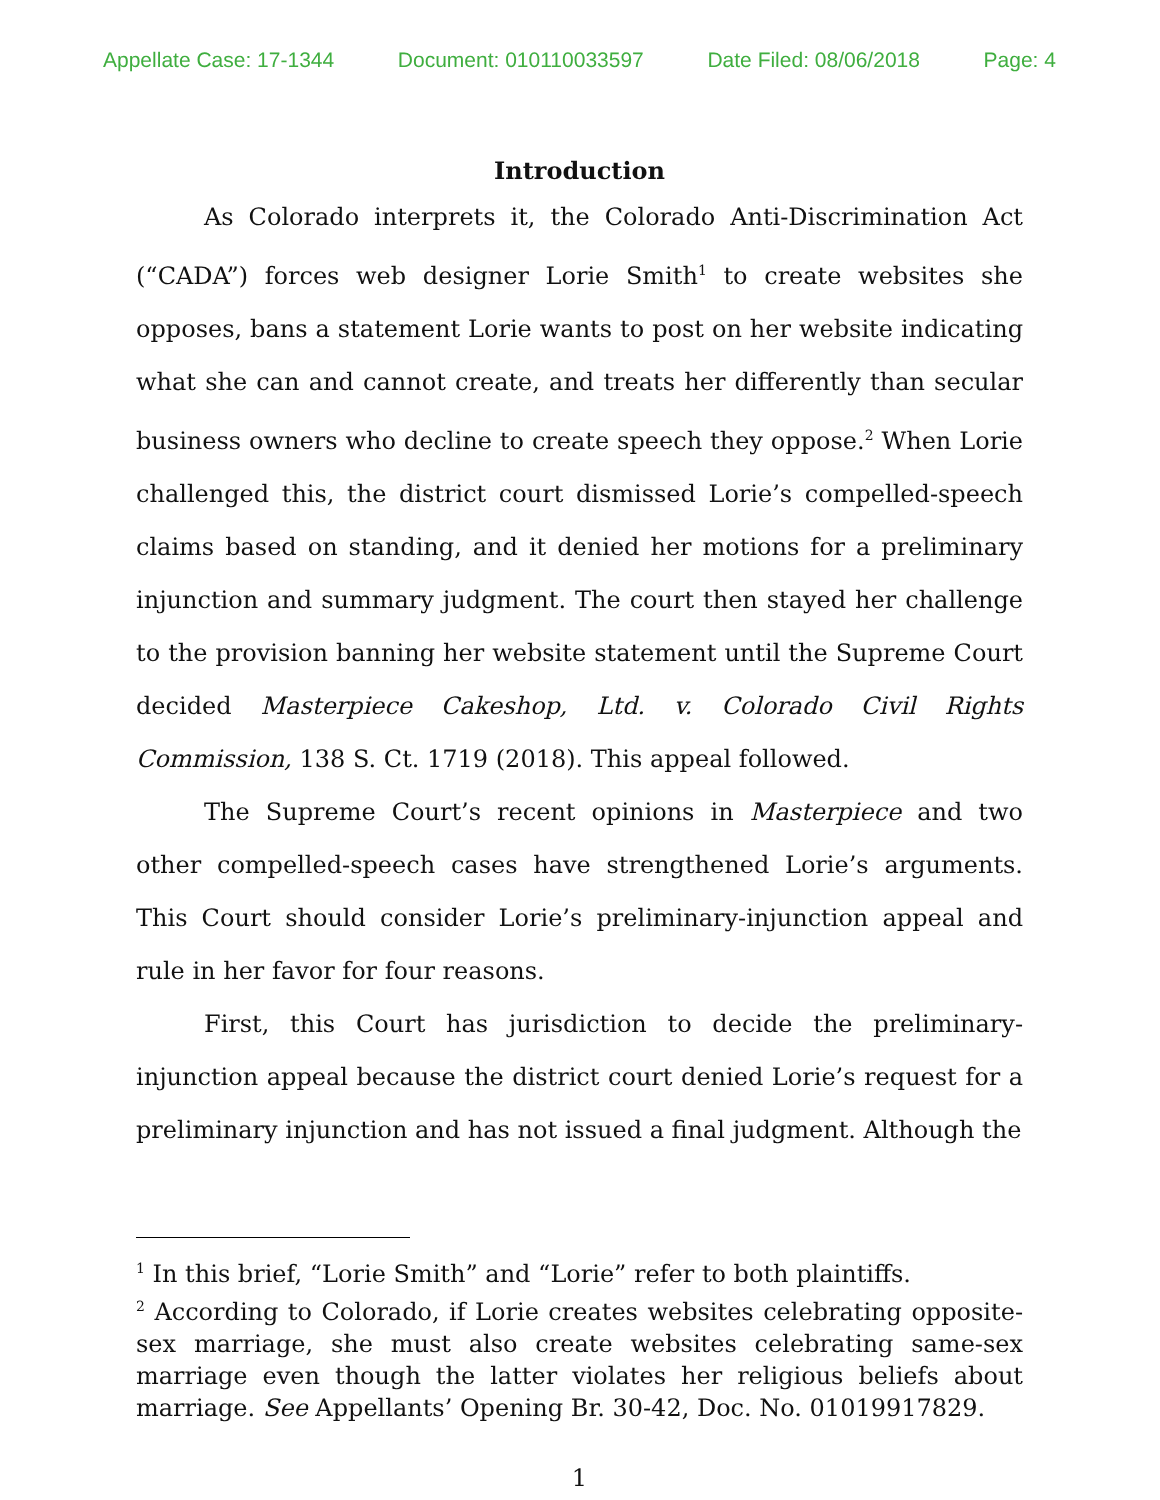Appellate Case: 17-1344 Document: 010110033597 Date Filed: 08/06/2018 Page: 4
Introduction
As Colorado interprets it, the Colorado Anti-Discrimination Act (“CADA”) forces web designer Lorie Smith<sup>1</sup> to create websites she opposes, bans a statement Lorie wants to post on her website indicating what she can and cannot create, and treats her differently than secular business owners who decline to create speech they oppose.<sup>2</sup> When Lorie challenged this, the district court dismissed Lorie’s compelled-speech claims based on standing, and it denied her motions for a preliminary injunction and summary judgment. The court then stayed her challenge to the provision banning her website statement until the Supreme Court decided Masterpiece Cakeshop, Ltd. v. Colorado Civil Rights Commission, 138 S. Ct. 1719 (2018). This appeal followed.
The Supreme Court’s recent opinions in Masterpiece and two other compelled-speech cases have strengthened Lorie’s arguments. This Court should consider Lorie’s preliminary-injunction appeal and rule in her favor for four reasons.
First, this Court has jurisdiction to decide the preliminary-injunction appeal because the district court denied Lorie’s request for a preliminary injunction and has not issued a final judgment. Although the
<sup>1</sup> In this brief, “Lorie Smith” and “Lorie” refer to both plaintiffs.
<sup>2</sup> According to Colorado, if Lorie creates websites celebrating opposite-sex marriage, she must also create websites celebrating same-sex marriage even though the latter violates her religious beliefs about marriage. See Appellants’ Opening Br. 30-42, Doc. No. 01019917829.
1